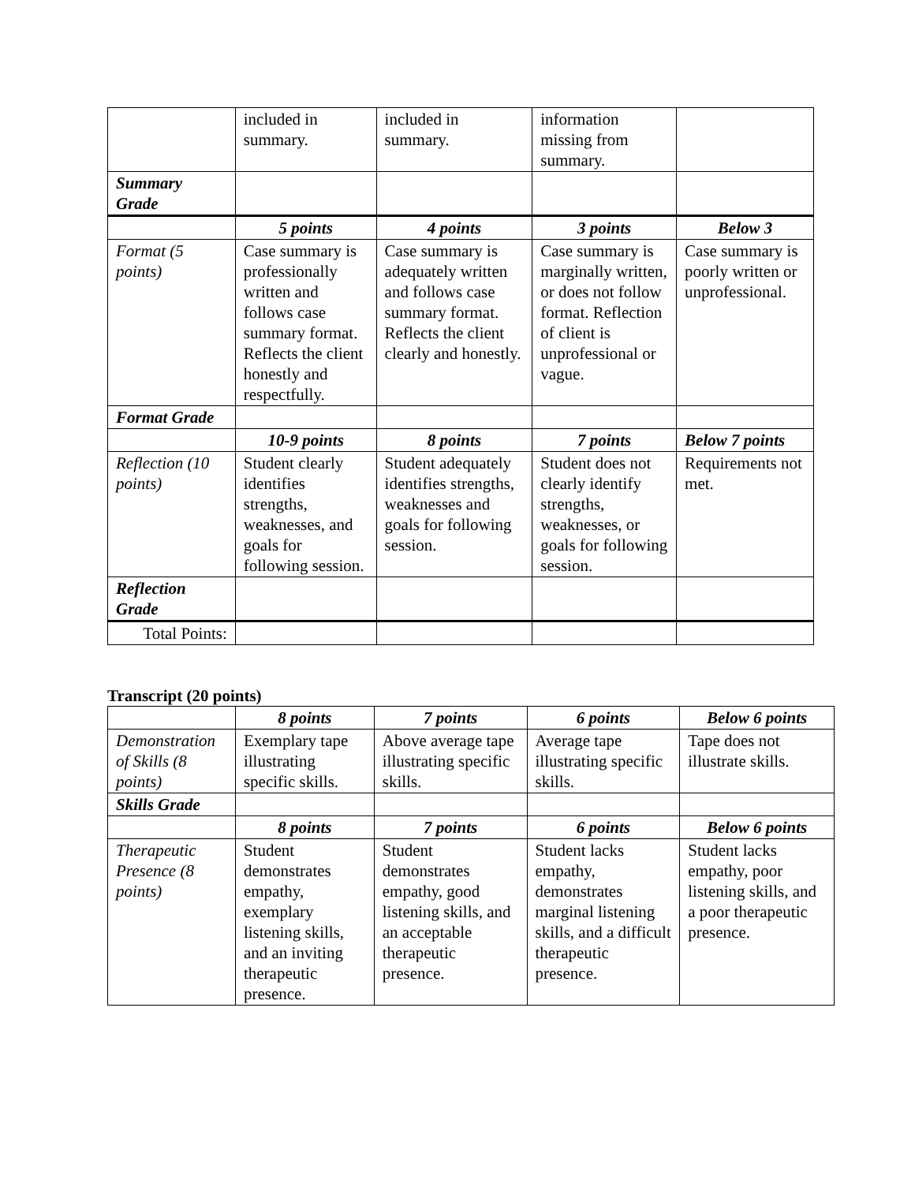| | included in summary. | included in summary. | information missing from summary. | |
| Summary Grade | | | | |
| | 5 points | 4 points | 3 points | Below 3 |
| Format (5 points) | Case summary is professionally written and follows case summary format. Reflects the client honestly and respectfully. | Case summary is adequately written and follows case summary format. Reflects the client clearly and honestly. | Case summary is marginally written, or does not follow format. Reflection of client is unprofessional or vague. | Case summary is poorly written or unprofessional. |
| Format Grade | | | | |
| | 10-9 points | 8 points | 7 points | Below 7 points |
| Reflection (10 points) | Student clearly identifies strengths, weaknesses, and goals for following session. | Student adequately identifies strengths, weaknesses and goals for following session. | Student does not clearly identify strengths, weaknesses, or goals for following session. | Requirements not met. |
| Reflection Grade | | | | |
| Total Points: | | | | |
Transcript (20 points)
| | 8 points | 7 points | 6 points | Below 6 points |
| Demonstration of Skills (8 points) | Exemplary tape illustrating specific skills. | Above average tape illustrating specific skills. | Average tape illustrating specific skills. | Tape does not illustrate skills. |
| Skills Grade | | | | |
| | 8 points | 7 points | 6 points | Below 6 points |
| Therapeutic Presence (8 points) | Student demonstrates empathy, exemplary listening skills, and an inviting therapeutic presence. | Student demonstrates empathy, good listening skills, and an acceptable therapeutic presence. | Student lacks empathy, demonstrates marginal listening skills, and a difficult therapeutic presence. | Student lacks empathy, poor listening skills, and a poor therapeutic presence. |